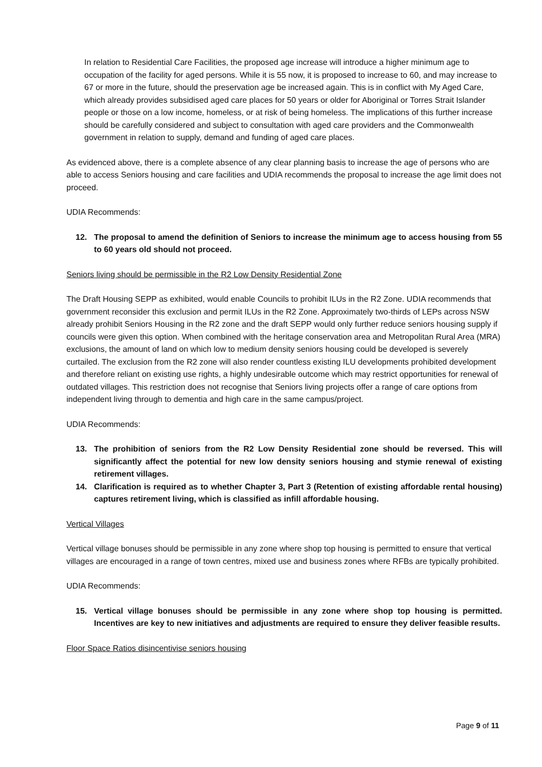In relation to Residential Care Facilities, the proposed age increase will introduce a higher minimum age to occupation of the facility for aged persons. While it is 55 now, it is proposed to increase to 60, and may increase to 67 or more in the future, should the preservation age be increased again. This is in conflict with My Aged Care, which already provides subsidised aged care places for 50 years or older for Aboriginal or Torres Strait Islander people or those on a low income, homeless, or at risk of being homeless. The implications of this further increase should be carefully considered and subject to consultation with aged care providers and the Commonwealth government in relation to supply, demand and funding of aged care places.
As evidenced above, there is a complete absence of any clear planning basis to increase the age of persons who are able to access Seniors housing and care facilities and UDIA recommends the proposal to increase the age limit does not proceed.
UDIA Recommends:
12. The proposal to amend the definition of Seniors to increase the minimum age to access housing from 55 to 60 years old should not proceed.
Seniors living should be permissible in the R2 Low Density Residential Zone
The Draft Housing SEPP as exhibited, would enable Councils to prohibit ILUs in the R2 Zone. UDIA recommends that government reconsider this exclusion and permit ILUs in the R2 Zone. Approximately two-thirds of LEPs across NSW already prohibit Seniors Housing in the R2 zone and the draft SEPP would only further reduce seniors housing supply if councils were given this option. When combined with the heritage conservation area and Metropolitan Rural Area (MRA) exclusions, the amount of land on which low to medium density seniors housing could be developed is severely curtailed. The exclusion from the R2 zone will also render countless existing ILU developments prohibited development and therefore reliant on existing use rights, a highly undesirable outcome which may restrict opportunities for renewal of outdated villages. This restriction does not recognise that Seniors living projects offer a range of care options from independent living through to dementia and high care in the same campus/project.
UDIA Recommends:
13. The prohibition of seniors from the R2 Low Density Residential zone should be reversed. This will significantly affect the potential for new low density seniors housing and stymie renewal of existing retirement villages.
14. Clarification is required as to whether Chapter 3, Part 3 (Retention of existing affordable rental housing) captures retirement living, which is classified as infill affordable housing.
Vertical Villages
Vertical village bonuses should be permissible in any zone where shop top housing is permitted to ensure that vertical villages are encouraged in a range of town centres, mixed use and business zones where RFBs are typically prohibited.
UDIA Recommends:
15. Vertical village bonuses should be permissible in any zone where shop top housing is permitted. Incentives are key to new initiatives and adjustments are required to ensure they deliver feasible results.
Floor Space Ratios disincentivise seniors housing
Page 9 of 11